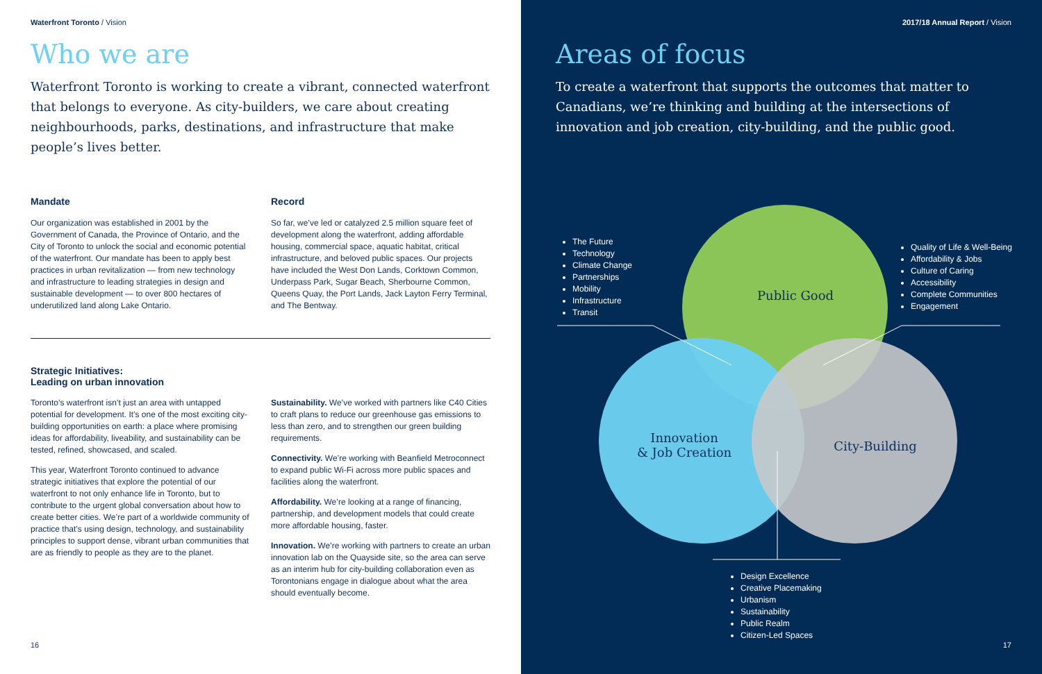Waterfront Toronto / Vision
Who we are
Waterfront Toronto is working to create a vibrant, connected waterfront that belongs to everyone. As city-builders, we care about creating neighbourhoods, parks, destinations, and infrastructure that make people’s lives better.
Mandate
Our organization was established in 2001 by the Government of Canada, the Province of Ontario, and the City of Toronto to unlock the social and economic potential of the waterfront. Our mandate has been to apply best practices in urban revitalization — from new technology and infrastructure to leading strategies in design and sustainable development — to over 800 hectares of underutilized land along Lake Ontario.
Record
So far, we’ve led or catalyzed 2.5 million square feet of development along the waterfront, adding affordable housing, commercial space, aquatic habitat, critical infrastructure, and beloved public spaces. Our projects have included the West Don Lands, Corktown Common, Underpass Park, Sugar Beach, Sherbourne Common, Queens Quay, the Port Lands, Jack Layton Ferry Terminal, and The Bentway.
Strategic Initiatives:
Leading on urban innovation
Toronto’s waterfront isn’t just an area with untapped potential for development. It’s one of the most exciting city-building opportunities on earth: a place where promising ideas for affordability, liveability, and sustainability can be tested, refined, showcased, and scaled.
This year, Waterfront Toronto continued to advance strategic initiatives that explore the potential of our waterfront to not only enhance life in Toronto, but to contribute to the urgent global conversation about how to create better cities. We’re part of a worldwide community of practice that’s using design, technology, and sustainability principles to support dense, vibrant urban communities that are as friendly to people as they are to the planet.
Sustainability. We’ve worked with partners like C40 Cities to craft plans to reduce our greenhouse gas emissions to less than zero, and to strengthen our green building requirements.
Connectivity. We’re working with Beanfield Metroconnect to expand public Wi-Fi across more public spaces and facilities along the waterfront.
Affordability. We’re looking at a range of financing, partnership, and development models that could create more affordable housing, faster.
Innovation. We’re working with partners to create an urban innovation lab on the Quayside site, so the area can serve as an interim hub for city-building collaboration even as Torontonians engage in dialogue about what the area should eventually become.
16
2017/18 Annual Report / Vision
Areas of focus
To create a waterfront that supports the outcomes that matter to Canadians, we’re thinking and building at the intersections of innovation and job creation, city-building, and the public good.
Public Good
Innovation
& Job Creation
City-Building
The Future
Technology
Climate Change
Partnerships
Mobility
Infrastructure
Transit
Quality of Life & Well-Being
Affordability & Jobs
Culture of Caring
Accessibility
Complete Communities
Engagement
Design Excellence
Creative Placemaking
Urbanism
Sustainability
Public Realm
Citizen-Led Spaces
17